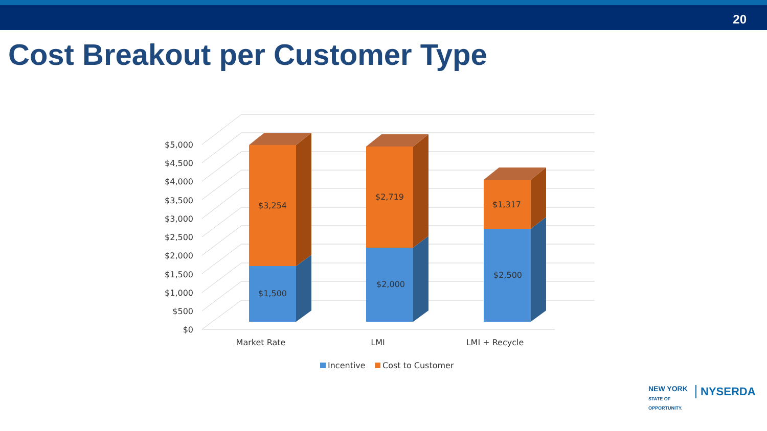20
Cost Breakout per Customer Type
$5,000
$4,500
$4,000
$3,500
$3,000
$2,500
$2,000
$1,500
$1,000
$500
$0
$3,254
$1,500
$2,719
$2,000
$1,317
$2,500
Market Rate
LMI
LMI + Recycle
Incentive
Cost to Customer
NEW YORK
STATE OF
OPPORTUNITY.
NYSERDA